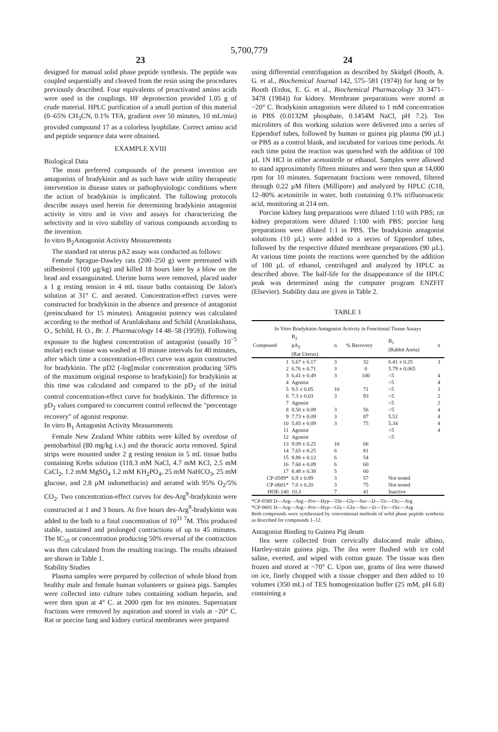5,700,779
23
designed for manual solid phase peptide synthesis. The peptide was coupled sequentially and cleaved from the resin using the procedures previously described. Four equivalents of preactivated amino acids were used in the couplings. HF deprotection provided 1.05 g of crude material. HPLC purification of a small portion of this material (0–65% CH<sub>3</sub>CN, 0.1% TFA, gradient over 50 minutes, 10 mL/min) provided compound 17 as a colorless lyophilate. Correct amino acid and peptide sequence data were obtained.
EXAMPLE XVIII
Biological Data
The most preferred compounds of the present invention are antagonists of bradykinin and as such have wide utility therapeutic intervention in disease states or pathophysiologic conditions where the action of bradykinin is implicated. The following protocols describe assays used herein for determining bradykinin antagonist activity in vitro and in vivo and assays for characterizing the selectivity and in vivo stability of various compounds according to the invention.
In vitro B<sub>2</sub>Antagonist Activity Measurements
The standard rat uterus pA2 assay was conducted as follows:
Female Sprague-Dawley rats (200–250 g) were pretreated with stilbesterol (100 µg/kg) and killed 18 hours later by a blow on the head and exsanguinated. Uterine horns were removed, placed under a 1 g resting tension in 4 mL tissue baths containing De Jalon's solution at 31° C. and aerated. Concentration-effect curves were constructed for bradykinin in the absence and presence of antagonist (preincubated for 15 minutes). Antagonist potency was calculated according to the method of Arunlakshana and Schild (Arunlakshana, O., Schild, H. O., Br. J. Pharmacology 14 48–58 (1959)). Following exposure to the highest concentration of antagonist (usually 10<sup>−5</sup> molar) each tissue was washed at 10 minute intervals for 40 minutes, after which time a concentration-effect curve was again constructed for bradykinin. The pD2 (-log[molar concentration producing 50% of the maximum original response to bradykinin]) for bradykinin at this time was calculated and compared to the pD<sub>2</sub> of the initial control concentration-effect curve for bradykinin. The difference in pD<sub>2</sub> values compared to concurrent control reflected the "percentage recovery" of agonist response.
In vitro B<sub>1</sub> Antagonist Activity Measurements
Female New Zealand White rabbits were killed by overdose of pentobarbital (80 mg/kg i.v.) and the thoracic aorta removed. Spiral strips were mounted under 2 g resting tension in 5 mL tissue baths containing Krebs solution (118.3 mM NaCl, 4.7 mM KCl, 2.5 mM CaCl<sub>2</sub>, 1.2 mM MgSO<sub>4</sub> 1.2 mM KH<sub>2</sub>PO<sub>4</sub>, 25 mM NaHCO<sub>3</sub>, 25 mM glucose, and 2.8 µM indomethacin) and aerated with 95% O<sub>2</sub>/5% CO<sub>2</sub>. Two concentration-effect curves for des-Arg<sup>9</sup>-bradykinin were constructed at 1 and 3 hours. At five hours des-Arg<sup>9</sup>-bradykinin was added to the bath to a final concentration of 10<sup>31 7</sup>M. This produced stable, sustained and prolonged contractions of up to 45 minutes. The IC<sub>50</sub> or concentration producing 50% reversal of the contraction was then calculated from the resulting tracings. The results obtained are shown in Table 1.
Stability Studies
Plasma samples were prepared by collection of whole blood from healthy male and female human volunteers or guinea pigs. Samples were collected into culture tubes containing sodium heparin, and were then spun at 4° C. at 2000 rpm for ten minutes. Supernatant fractions were removed by aspiration and stored in vials at −20° C. Rat or porcine lung and kidney cortical membranes were prepared
24
using differential centrifugation as described by Skidgel (Booth, A. G. et al., Biochemical Journal 142, 575–581 (1974)) for lung or by Booth (Erdos, E. G. et al., Biochemical Pharmacology 33 3471–3478 (1984)) for kidney. Membrane preparations were stored at −20° C. Bradykinin antagonists were diluted to 1 mM concentration in PBS (0.0132M phosphate, 0.1454M NaCl, pH 7.2). Ten microliters of this working solution were delivered into a series of Eppendorf tubes, followed by human or guinea pig plasma (90 µL) or PBS as a control blank, and incubated for various time periods. At each time point the reaction was quenched with the addition of 100 µL 1N HCl in either acetonitrile or ethanol. Samples were allowed to stand approximately fifteen minutes and were then spun at 14,000 rpm for 10 minutes. Supernatant fractions were removed, filtered through 0.22 µM filters (Millipore) and analyzed by HPLC (C18, 12–80% acetonitrile in water, both containing 0.1% trifluoroacetic acid, monitoring at 214 nm.
Porcine kidney lung preparations were diluted 1:10 with PBS; rat kidney preparations were diluted 1:100 with PBS; porcine lung preparations were diluted 1:1 in PBS. The bradykinin antagonist solutions (10 µL) were added to a series of Eppendorf tubes, followed by the respective diluted membrane preparations (90 µL). At various time points the reactions were quenched by the addition of 100 µL of ethanol, centrifuged and analyzed by HPLC as described above. The half-life for the disappearance of the HPLC peak was determined using the computer program ENZFIT (Elsevier). Stability data are given in Table 2.
TABLE 1
In Vitro Bradykinin Antagonist Activity in Functional Tissue Assays
| Compound | B<sub>2</sub> pA<sub>2</sub> (Rat Uterus) | n | % Recovery | B<sub>1</sub> (Rabbit Aorta) | n |
| --- | --- | --- | --- | --- | --- |
| 1 | 5.67 ± 0.17 | 3 | 32 | 6.41 ± 0.25 | 3 |
| 2 | 6.76 ± 0.71 | 3 | 0 | 5.79 ± 0.065 | |
| 3 | 6.41 ± 0.49 | 3 | 100 | <5 | 4 |
| 4 | Agonist | | | <5 | 4 |
| 5 | 9.5 ± 0.05 | 10 | 71 | <5 | 3 |
| 6 | 7.3 ± 0.03 | 3 | 93 | <5 | 2 |
| 7 | Agonist | | | <5 | 2 |
| 8 | 8.50 ± 0.09 | 3 | 56 | <5 | 4 |
| 9 | 7.73 ± 0.09 | 3 | 87 | 5.52 | 4 |
| 10 | 5.85 ± 0.09 | 3 | 75 | 5.34 | 4 |
| 11 | Agonist | | | <5 | 4 |
| 12 | Agonist | | | <5 | |
| 13 | 9.09 ± 0.25 | 10 | 66 | | |
| 14 | 7.65 ± 0.25 | 6 | 81 | | |
| 15 | 8.88 ± 0.12 | 6 | 54 | | |
| 16 | 7.68 ± 0.09 | 6 | 60 | | |
| 17 | 8.48 ± 0.38 | 5 | 60 | | |
| CP-0589* | 6.9 ± 0.89 | 3 | 57 | Not tested | |
| CP-0601* | 7.0 ± 0.20 | 3 | 75 | Not tested | |
| HOE-140 | 10.3 | 7 | 41 | Inactive | |
*CP-0589 D—Arg—Arg—Pro—Hyp—Thi—Gly—Ser—D—Tic—Oic—Arg
*CP-0601 D—Arg—Arg—Pro—Hyp—Gly—Gly—Ser—D—Tic—Oic—Arg
Both compounds were synthesized by conventional methods of solid phase peptide synthesis as described for compounds 1–12.
Antagonist Binding to Guinea Pig ileum
Ilea were collected from cervically dislocated male albino, Hartley-strain guinea pigs. The ilea were flushed with ice cold saline, everted, and wiped with cotton gauze. The tissue was then frozen and stored at −70° C. Upon use, grams of ilea were thawed on ice, finely chopped with a tissue chopper and then added to 10 volumes (350 mL) of TES homogenization buffer (25 mM, pH 6.8) containing a